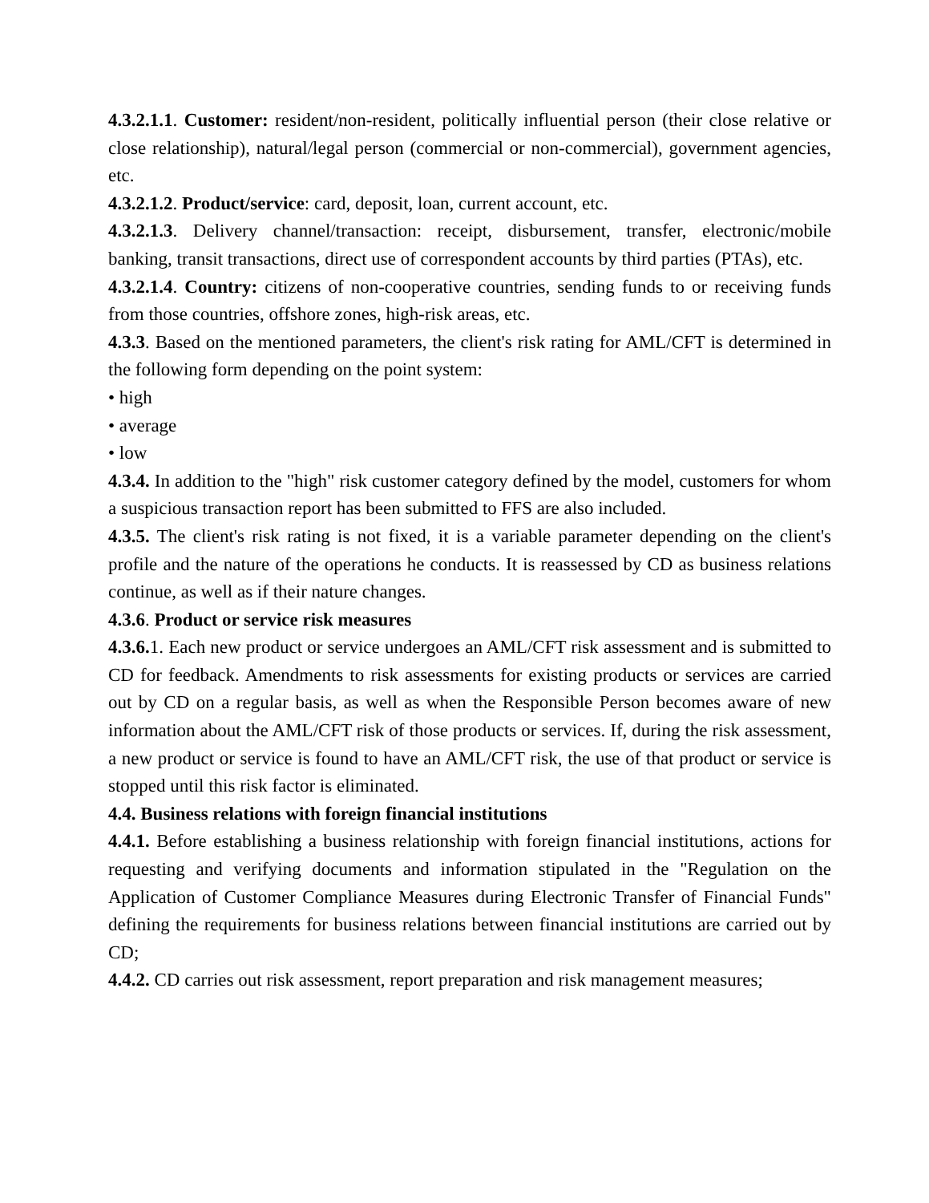4.3.2.1.1. Customer: resident/non-resident, politically influential person (their close relative or close relationship), natural/legal person (commercial or non-commercial), government agencies, etc.
4.3.2.1.2. Product/service: card, deposit, loan, current account, etc.
4.3.2.1.3. Delivery channel/transaction: receipt, disbursement, transfer, electronic/mobile banking, transit transactions, direct use of correspondent accounts by third parties (PTAs), etc.
4.3.2.1.4. Country: citizens of non-cooperative countries, sending funds to or receiving funds from those countries, offshore zones, high-risk areas, etc.
4.3.3. Based on the mentioned parameters, the client's risk rating for AML/CFT is determined in the following form depending on the point system:
• high
• average
• low
4.3.4. In addition to the "high" risk customer category defined by the model, customers for whom a suspicious transaction report has been submitted to FFS are also included.
4.3.5. The client's risk rating is not fixed, it is a variable parameter depending on the client's profile and the nature of the operations he conducts. It is reassessed by CD as business relations continue, as well as if their nature changes.
4.3.6. Product or service risk measures
4.3.6. 1. Each new product or service undergoes an AML/CFT risk assessment and is submitted to CD for feedback. Amendments to risk assessments for existing products or services are carried out by CD on a regular basis, as well as when the Responsible Person becomes aware of new information about the AML/CFT risk of those products or services. If, during the risk assessment, a new product or service is found to have an AML/CFT risk, the use of that product or service is stopped until this risk factor is eliminated.
4.4. Business relations with foreign financial institutions
4.4.1. Before establishing a business relationship with foreign financial institutions, actions for requesting and verifying documents and information stipulated in the "Regulation on the Application of Customer Compliance Measures during Electronic Transfer of Financial Funds" defining the requirements for business relations between financial institutions are carried out by CD;
4.4.2. CD carries out risk assessment, report preparation and risk management measures;